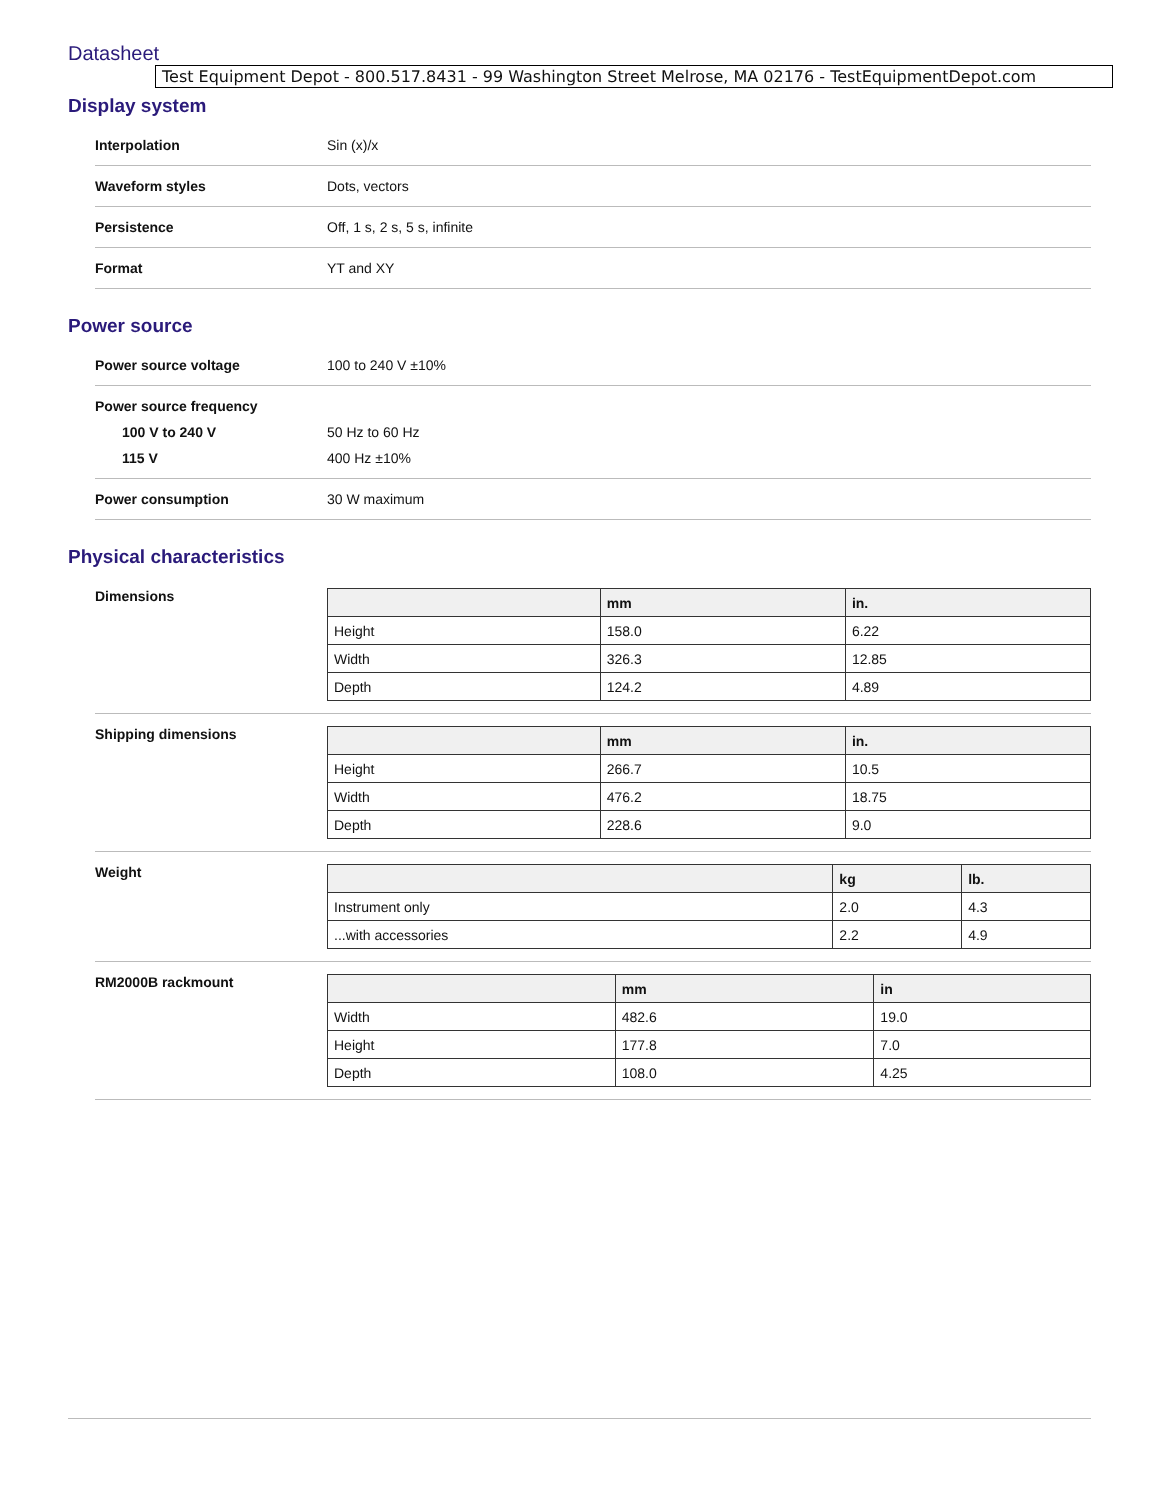Datasheet
Test Equipment Depot - 800.517.8431 - 99 Washington Street Melrose, MA 02176 - TestEquipmentDepot.com
Display system
Interpolation Sin (x)/x
Waveform styles Dots, vectors
Persistence Off, 1 s, 2 s, 5 s, infinite
Format YT and XY
Power source
Power source voltage 100 to 240 V ±10%
Power source frequency
100 V to 240 V 50 Hz to 60 Hz
115 V 400 Hz ±10%
Power consumption 30 W maximum
Physical characteristics
Dimensions
| | mm | in. |
| --- | --- | --- |
| Height | 158.0 | 6.22 |
| Width | 326.3 | 12.85 |
| Depth | 124.2 | 4.89 |
Shipping dimensions
| | mm | in. |
| --- | --- | --- |
| Height | 266.7 | 10.5 |
| Width | 476.2 | 18.75 |
| Depth | 228.6 | 9.0 |
Weight
| | kg | lb. |
| --- | --- | --- |
| Instrument only | 2.0 | 4.3 |
| ...with accessories | 2.2 | 4.9 |
RM2000B rackmount
| | mm | in |
| --- | --- | --- |
| Width | 482.6 | 19.0 |
| Height | 177.8 | 7.0 |
| Depth | 108.0 | 4.25 |